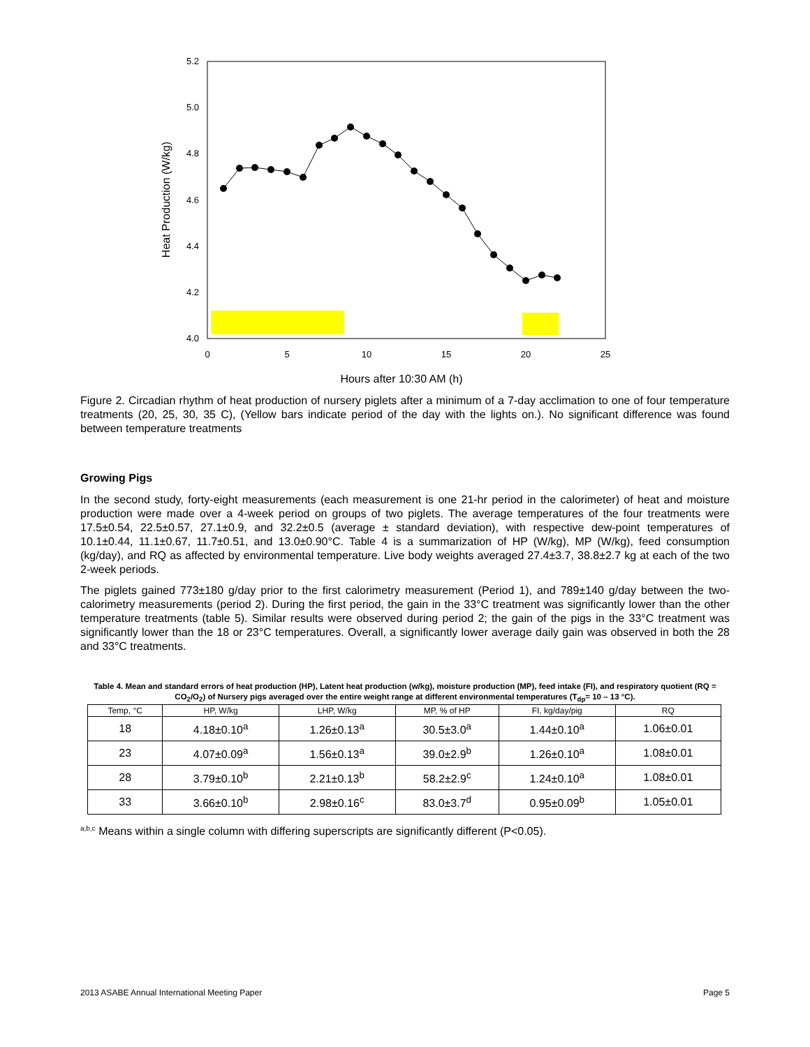5.2
5.0
4.8
4.6
4.4
4.2
4.0
0
5
10
15
20
25
Hours after 10:30 AM (h)
Heat Production (W/kg)
Figure 2. Circadian rhythm of heat production of nursery piglets after a minimum of a 7-day acclimation to one of four temperature treatments (20, 25, 30, 35 C), (Yellow bars indicate period of the day with the lights on.). No significant difference was found between temperature treatments
Growing Pigs
In the second study, forty-eight measurements (each measurement is one 21-hr period in the calorimeter) of heat and moisture production were made over a 4-week period on groups of two piglets. The average temperatures of the four treatments were 17.5±0.54, 22.5±0.57, 27.1±0.9, and 32.2±0.5 (average ± standard deviation), with respective dew-point temperatures of 10.1±0.44, 11.1±0.67, 11.7±0.51, and 13.0±0.90°C. Table 4 is a summarization of HP (W/kg), MP (W/kg), feed consumption (kg/day), and RQ as affected by environmental temperature. Live body weights averaged 27.4±3.7, 38.8±2.7 kg at each of the two 2-week periods.
The piglets gained 773±180 g/day prior to the first calorimetry measurement (Period 1), and 789±140 g/day between the two-calorimetry measurements (period 2). During the first period, the gain in the 33°C treatment was significantly lower than the other temperature treatments (table 5). Similar results were observed during period 2; the gain of the pigs in the 33°C treatment was significantly lower than the 18 or 23°C temperatures. Overall, a significantly lower average daily gain was observed in both the 28 and 33°C treatments.
Table 4. Mean and standard errors of heat production (HP), Latent heat production (w/kg), moisture production (MP), feed intake (FI), and respiratory quotient (RQ = CO<sub>2</sub>/O<sub>2</sub>) of Nursery pigs averaged over the entire weight range at different environmental temperatures (T<sub>dp</sub>= 10 – 13 °C).
| Temp, °C | HP, W/kg | LHP, W/kg | MP, % of HP | FI, kg/day/pig | RQ |
| --- | --- | --- | --- | --- | --- |
| 18 | 4.18±0.10<sup>a</sup> | 1.26±0.13<sup>a</sup> | 30.5±3.0<sup>a</sup> | 1.44±0.10<sup>a</sup> | 1.06±0.01 |
| 23 | 4.07±0.09<sup>a</sup> | 1.56±0.13<sup>a</sup> | 39.0±2.9<sup>b</sup> | 1.26±0.10<sup>a</sup> | 1.08±0.01 |
| 28 | 3.79±0.10<sup>b</sup> | 2.21±0.13<sup>b</sup> | 58.2±2.9<sup>c</sup> | 1.24±0.10<sup>a</sup> | 1.08±0.01 |
| 33 | 3.66±0.10<sup>b</sup> | 2.98±0.16<sup>c</sup> | 83.0±3.7<sup>d</sup> | 0.95±0.09<sup>b</sup> | 1.05±0.01 |
<sup>a,b,c</sup> Means within a single column with differing superscripts are significantly different (P<0.05).
2013 ASABE Annual International Meeting Paper Page 5